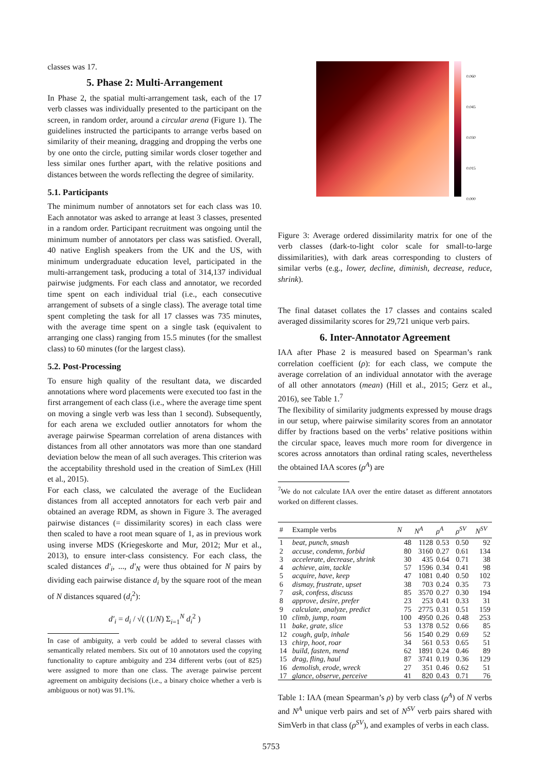classes was 17.
5. Phase 2: Multi-Arrangement
In Phase 2, the spatial multi-arrangement task, each of the 17 verb classes was individually presented to the participant on the screen, in random order, around a circular arena (Figure 1). The guidelines instructed the participants to arrange verbs based on similarity of their meaning, dragging and dropping the verbs one by one onto the circle, putting similar words closer together and less similar ones further apart, with the relative positions and distances between the words reflecting the degree of similarity.
5.1. Participants
The minimum number of annotators set for each class was 10. Each annotator was asked to arrange at least 3 classes, presented in a random order. Participant recruitment was ongoing until the minimum number of annotators per class was satisfied. Overall, 40 native English speakers from the UK and the US, with minimum undergraduate education level, participated in the multi-arrangement task, producing a total of 314,137 individual pairwise judgments. For each class and annotator, we recorded time spent on each individual trial (i.e., each consecutive arrangement of subsets of a single class). The average total time spent completing the task for all 17 classes was 735 minutes, with the average time spent on a single task (equivalent to arranging one class) ranging from 15.5 minutes (for the smallest class) to 60 minutes (for the largest class).
5.2. Post-Processing
To ensure high quality of the resultant data, we discarded annotations where word placements were executed too fast in the first arrangement of each class (i.e., where the average time spent on moving a single verb was less than 1 second). Subsequently, for each arena we excluded outlier annotators for whom the average pairwise Spearman correlation of arena distances with distances from all other annotators was more than one standard deviation below the mean of all such averages. This criterion was the acceptability threshold used in the creation of SimLex (Hill et al., 2015).
For each class, we calculated the average of the Euclidean distances from all accepted annotators for each verb pair and obtained an average RDM, as shown in Figure 3. The averaged pairwise distances (= dissimilarity scores) in each class were then scaled to have a root mean square of 1, as in previous work using inverse MDS (Kriegeskorte and Mur, 2012; Mur et al., 2013), to ensure inter-class consistency. For each class, the scaled distances d′<sub>i</sub>, ..., d′<sub>N</sub> were thus obtained for N pairs by dividing each pairwise distance d<sub>i</sub> by the square root of the mean of N distances squared (d<sub>i</sub><sup>2</sup>):
d′<sub>i</sub> = d<sub>i</sub> / √( (1/N) Σ<sub>i=1</sub><sup>N</sup> d<sub>i</sub><sup>2</sup> )
In case of ambiguity, a verb could be added to several classes with semantically related members. Six out of 10 annotators used the copying functionality to capture ambiguity and 234 different verbs (out of 825) were assigned to more than one class. The average pairwise percent agreement on ambiguity decisions (i.e., a binary choice whether a verb is ambiguous or not) was 91.1%.
0.060
0.045
0.030
0.015
0.000
Figure 3: Average ordered dissimilarity matrix for one of the verb classes (dark-to-light color scale for small-to-large dissimilarities), with dark areas corresponding to clusters of similar verbs (e.g., lower, decline, diminish, decrease, reduce, shrink).
The final dataset collates the 17 classes and contains scaled averaged dissimilarity scores for 29,721 unique verb pairs.
6. Inter-Annotator Agreement
IAA after Phase 2 is measured based on Spearman’s rank correlation coefficient (ρ): for each class, we compute the average correlation of an individual annotator with the average of all other annotators (mean) (Hill et al., 2015; Gerz et al., 2016), see Table 1.<sup>7</sup>
The flexibility of similarity judgments expressed by mouse drags in our setup, where pairwise similarity scores from an annotator differ by fractions based on the verbs’ relative positions within the circular space, leaves much more room for divergence in scores across annotators than ordinal rating scales, nevertheless the obtained IAA scores (ρ<sup>A</sup>) are
<sup>7</sup> We do not calculate IAA over the entire dataset as different annotators worked on different classes.
| # | Example verbs | N | N<sup>A</sup> | ρ<sup>A</sup> | ρ<sup>SV</sup> | N<sup>SV</sup> |
| --- | --- | --- | --- | --- | --- | --- |
| 1 | beat, punch, smash | 48 | 1128 | 0.53 | 0.50 | 92 |
| 2 | accuse, condemn, forbid | 80 | 3160 | 0.27 | 0.61 | 134 |
| 3 | accelerate, decrease, shrink | 30 | 435 | 0.64 | 0.71 | 38 |
| 4 | achieve, aim, tackle | 57 | 1596 | 0.34 | 0.41 | 98 |
| 5 | acquire, have, keep | 47 | 1081 | 0.40 | 0.50 | 102 |
| 6 | dismay, frustrate, upset | 38 | 703 | 0.24 | 0.35 | 73 |
| 7 | ask, confess, discuss | 85 | 3570 | 0.27 | 0.30 | 194 |
| 8 | approve, desire, prefer | 23 | 253 | 0.41 | 0.33 | 31 |
| 9 | calculate, analyze, predict | 75 | 2775 | 0.31 | 0.51 | 159 |
| 10 | climb, jump, roam | 100 | 4950 | 0.26 | 0.48 | 253 |
| 11 | bake, grate, slice | 53 | 1378 | 0.52 | 0.66 | 85 |
| 12 | cough, gulp, inhale | 56 | 1540 | 0.29 | 0.69 | 52 |
| 13 | chirp, hoot, roar | 34 | 561 | 0.53 | 0.65 | 51 |
| 14 | build, fasten, mend | 62 | 1891 | 0.24 | 0.46 | 89 |
| 15 | drag, fling, haul | 87 | 3741 | 0.19 | 0.36 | 129 |
| 16 | demolish, erode, wreck | 27 | 351 | 0.46 | 0.62 | 51 |
| 17 | glance, observe, perceive | 41 | 820 | 0.43 | 0.71 | 76 |
Table 1: IAA (mean Spearman’s ρ) by verb class (ρ<sup>A</sup>) of N verbs and N<sup>A</sup> unique verb pairs and set of N<sup>SV</sup> verb pairs shared with SimVerb in that class (ρ<sup>SV</sup>), and examples of verbs in each class.
5753